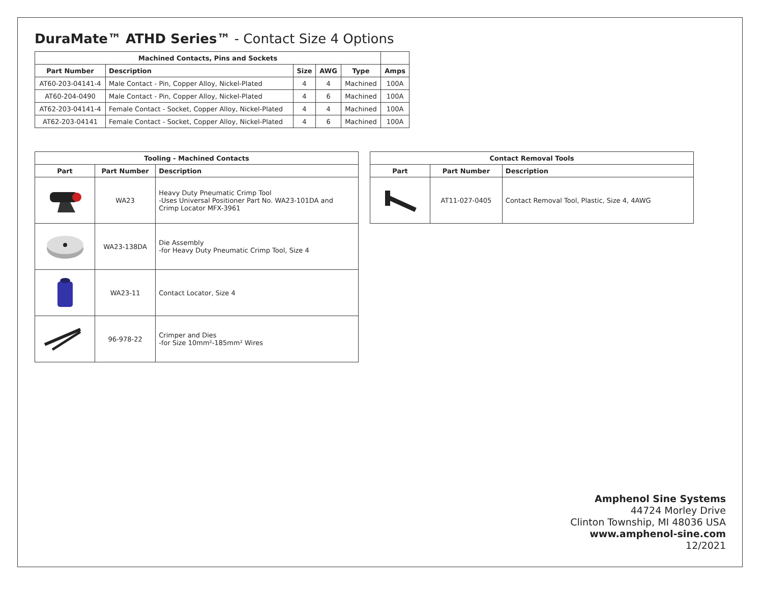DuraMate™ ATHD Series™ - Contact Size 4 Options
| Machined Contacts, Pins and Sockets | | | | | |
| --- | --- | --- | --- | --- | --- |
| Part Number | Description | Size | AWG | Type | Amps |
| AT60-203-04141-4 | Male Contact - Pin, Copper Alloy, Nickel-Plated | 4 | 4 | Machined | 100A |
| AT60-204-0490 | Male Contact - Pin, Copper Alloy, Nickel-Plated | 4 | 6 | Machined | 100A |
| AT62-203-04141-4 | Female Contact - Socket, Copper Alloy, Nickel-Plated | 4 | 4 | Machined | 100A |
| AT62-203-04141 | Female Contact - Socket, Copper Alloy, Nickel-Plated | 4 | 6 | Machined | 100A |
| Tooling - Machined Contacts | | |
| --- | --- | --- |
| Part | Part Number | Description |
| | WA23 | Heavy Duty Pneumatic Crimp Tool -Uses Universal Positioner Part No. WA23-101DA and Crimp Locator MFX-3961 |
| | WA23-138DA | Die Assembly -for Heavy Duty Pneumatic Crimp Tool, Size 4 |
| | WA23-11 | Contact Locator, Size 4 |
| | 96-978-22 | Crimper and Dies -for Size 10mm²-185mm² Wires |
| Contact Removal Tools | | |
| --- | --- | --- |
| Part | Part Number | Description |
| | AT11-027-0405 | Contact Removal Tool, Plastic, Size 4, 4AWG |
Amphenol Sine Systems
44724 Morley Drive
Clinton Township, MI 48036 USA
www.amphenol-sine.com
12/2021